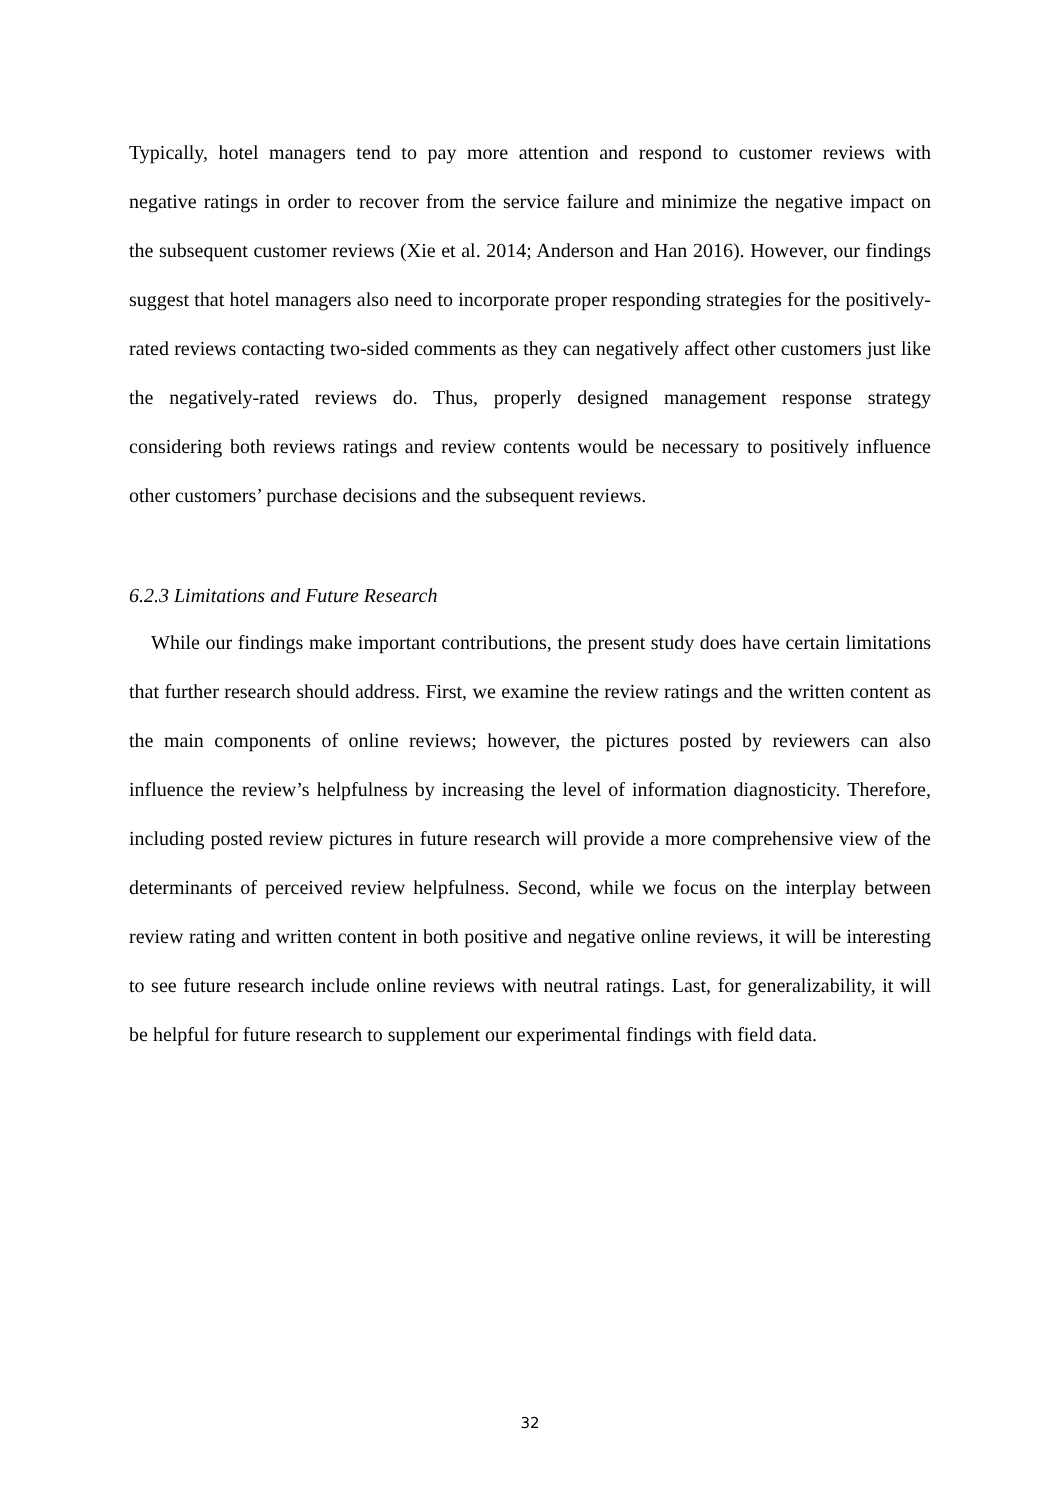Typically, hotel managers tend to pay more attention and respond to customer reviews with negative ratings in order to recover from the service failure and minimize the negative impact on the subsequent customer reviews (Xie et al. 2014; Anderson and Han 2016). However, our findings suggest that hotel managers also need to incorporate proper responding strategies for the positively-rated reviews contacting two-sided comments as they can negatively affect other customers just like the negatively-rated reviews do. Thus, properly designed management response strategy considering both reviews ratings and review contents would be necessary to positively influence other customers’ purchase decisions and the subsequent reviews.
6.2.3 Limitations and Future Research
While our findings make important contributions, the present study does have certain limitations that further research should address. First, we examine the review ratings and the written content as the main components of online reviews; however, the pictures posted by reviewers can also influence the review’s helpfulness by increasing the level of information diagnosticity. Therefore, including posted review pictures in future research will provide a more comprehensive view of the determinants of perceived review helpfulness. Second, while we focus on the interplay between review rating and written content in both positive and negative online reviews, it will be interesting to see future research include online reviews with neutral ratings. Last, for generalizability, it will be helpful for future research to supplement our experimental findings with field data.
32